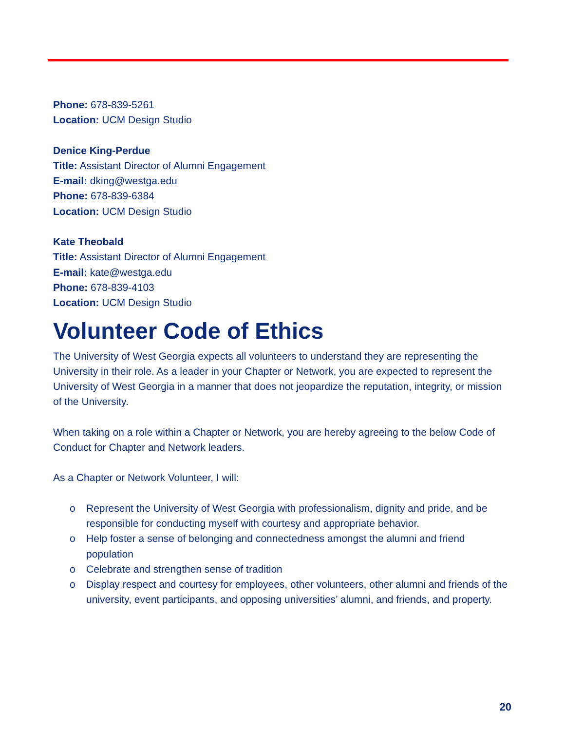Phone: 678-839-5261
Location: UCM Design Studio
Denice King-Perdue
Title: Assistant Director of Alumni Engagement
E-mail: dking@westga.edu
Phone: 678-839-6384
Location: UCM Design Studio
Kate Theobald
Title: Assistant Director of Alumni Engagement
E-mail: kate@westga.edu
Phone: 678-839-4103
Location: UCM Design Studio
Volunteer Code of Ethics
The University of West Georgia expects all volunteers to understand they are representing the University in their role. As a leader in your Chapter or Network, you are expected to represent the University of West Georgia in a manner that does not jeopardize the reputation, integrity, or mission of the University.
When taking on a role within a Chapter or Network, you are hereby agreeing to the below Code of Conduct for Chapter and Network leaders.
As a Chapter or Network Volunteer, I will:
o Represent the University of West Georgia with professionalism, dignity and pride, and be responsible for conducting myself with courtesy and appropriate behavior.
o Help foster a sense of belonging and connectedness amongst the alumni and friend population
o Celebrate and strengthen sense of tradition
o Display respect and courtesy for employees, other volunteers, other alumni and friends of the university, event participants, and opposing universities’ alumni, and friends, and property.
20